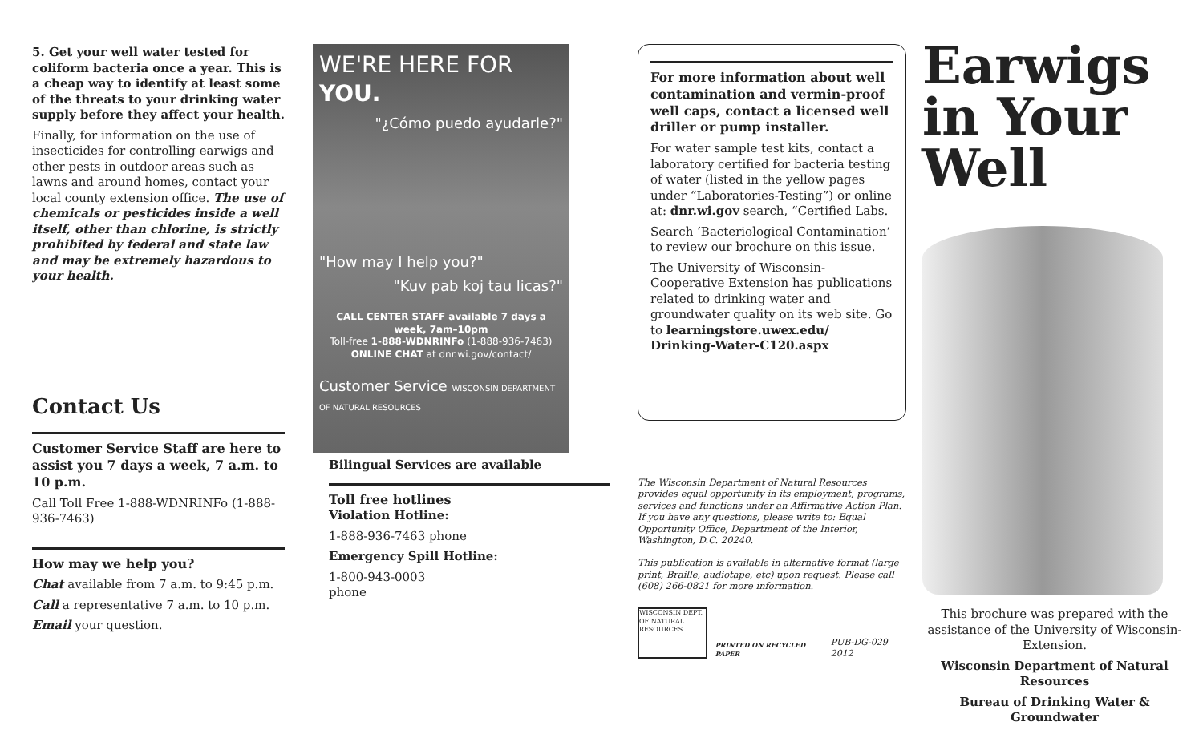5. Get your well water tested for coliform bacteria once a year. This is a cheap way to identify at least some of the threats to your drinking water supply before they affect your health.
Finally, for information on the use of insecticides for controlling earwigs and other pests in outdoor areas such as lawns and around homes, contact your local county extension office. The use of chemicals or pesticides inside a well itself, other than chlorine, is strictly prohibited by federal and state law and may be extremely hazardous to your health.
Contact Us
Customer Service Staff are here to assist you 7 days a week, 7 a.m. to 10 p.m.
Call Toll Free 1-888-WDNRINFo (1-888-936-7463)
How may we help you?
Chat available from 7 a.m. to 9:45 p.m.
Call a representative 7 a.m. to 10 p.m.
Email your question.
WE'RE HERE FOR YOU.
"¿Cómo puedo ayudarle?"
"How may I help you?"
"Kuv pab koj tau licas?"
CALL CENTER STAFF available 7 days a week, 7am–10pm
Toll-free 1-888-WDNRINFo (1-888-936-7463)
ONLINE CHAT at dnr.wi.gov/contact/
Customer Service WISCONSIN DEPARTMENT OF NATURAL RESOURCES
Bilingual Services are available
Toll free hotlines
Violation Hotline:
1-888-936-7463 phone
Emergency Spill Hotline:
1-800-943-0003
phone
For more information about well contamination and vermin-proof well caps, contact a licensed well driller or pump installer.
For water sample test kits, contact a laboratory certified for bacteria testing of water (listed in the yellow pages under “Laboratories-Testing”) or online at: dnr.wi.gov search, “Certified Labs.
Search ‘Bacteriological Contamination’ to review our brochure on this issue.
The University of Wisconsin-Cooperative Extension has publications related to drinking water and groundwater quality on its web site. Go to learningstore.uwex.edu/ Drinking-Water-C120.aspx
The Wisconsin Department of Natural Resources provides equal opportunity in its employment, programs, services and functions under an Affirmative Action Plan. If you have any questions, please write to: Equal Opportunity Office, Department of the Interior, Washington, D.C. 20240.
This publication is available in alternative format (large print, Braille, audiotape, etc) upon request. Please call (608) 266-0821 for more information.
WISCONSIN DEPT. OF NATURAL RESOURCES
PRINTED ON RECYCLED PAPER
PUB-DG-029 2012
Earwigs
in Your
Well
This brochure was prepared with the assistance of the University of Wisconsin-Extension.
Wisconsin Department of Natural Resources
Bureau of Drinking Water & Groundwater